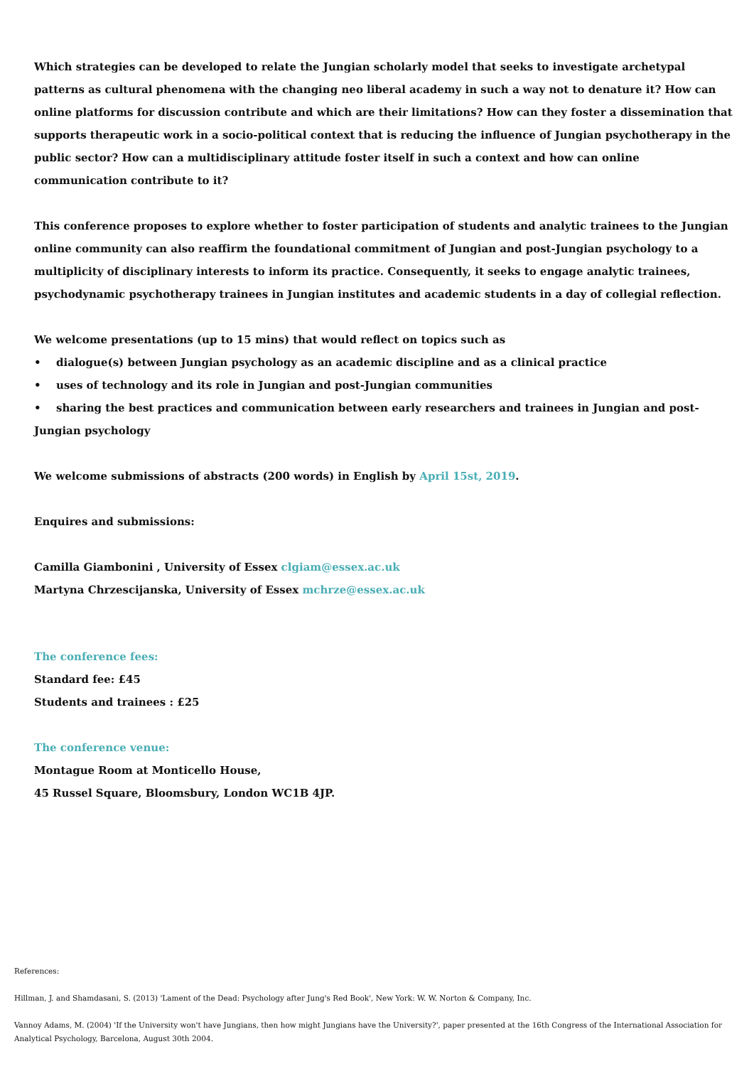Which strategies can be developed to relate the Jungian scholarly model that seeks to investigate archetypal patterns as cultural phenomena with the changing neo liberal academy in such a way not to denature it? How can online platforms for discussion contribute and which are their limitations? How can they foster a dissemination that supports therapeutic work in a socio-political context that is reducing the influence of Jungian psychotherapy in the public sector? How can a multidisciplinary attitude foster itself in such a context and how can online communication contribute to it?
This conference proposes to explore whether to foster participation of students and analytic trainees to the Jungian online community can also reaffirm the foundational commitment of Jungian and post-Jungian psychology to a multiplicity of disciplinary interests to inform its practice. Consequently, it seeks to engage analytic trainees, psychodynamic psychotherapy trainees in Jungian institutes and academic students in a day of collegial reflection.
We welcome presentations (up to 15 mins) that would reflect on topics such as
• dialogue(s) between Jungian psychology as an academic discipline and as a clinical practice
• uses of technology and its role in Jungian and post-Jungian communities
• sharing the best practices and communication between early researchers and trainees in Jungian and post-Jungian psychology
We welcome submissions of abstracts (200 words) in English by April 15st, 2019.
Enquires and submissions:
Camilla Giambonini , University of Essex clgiam@essex.ac.uk
Martyna Chrzescijanska, University of Essex mchrze@essex.ac.uk
The conference fees:
Standard fee: £45
Students and trainees : £25
The conference venue:
Montague Room at Monticello House,
45 Russel Square, Bloomsbury, London WC1B 4JP.
References:
Hillman, J. and Shamdasani, S. (2013) 'Lament of the Dead: Psychology after Jung's Red Book', New York: W. W. Norton & Company, Inc.
Vannoy Adams, M. (2004) 'If the University won't have Jungians, then how might Jungians have the University?', paper presented at the 16th Congress of the International Association for Analytical Psychology, Barcelona, August 30th 2004.